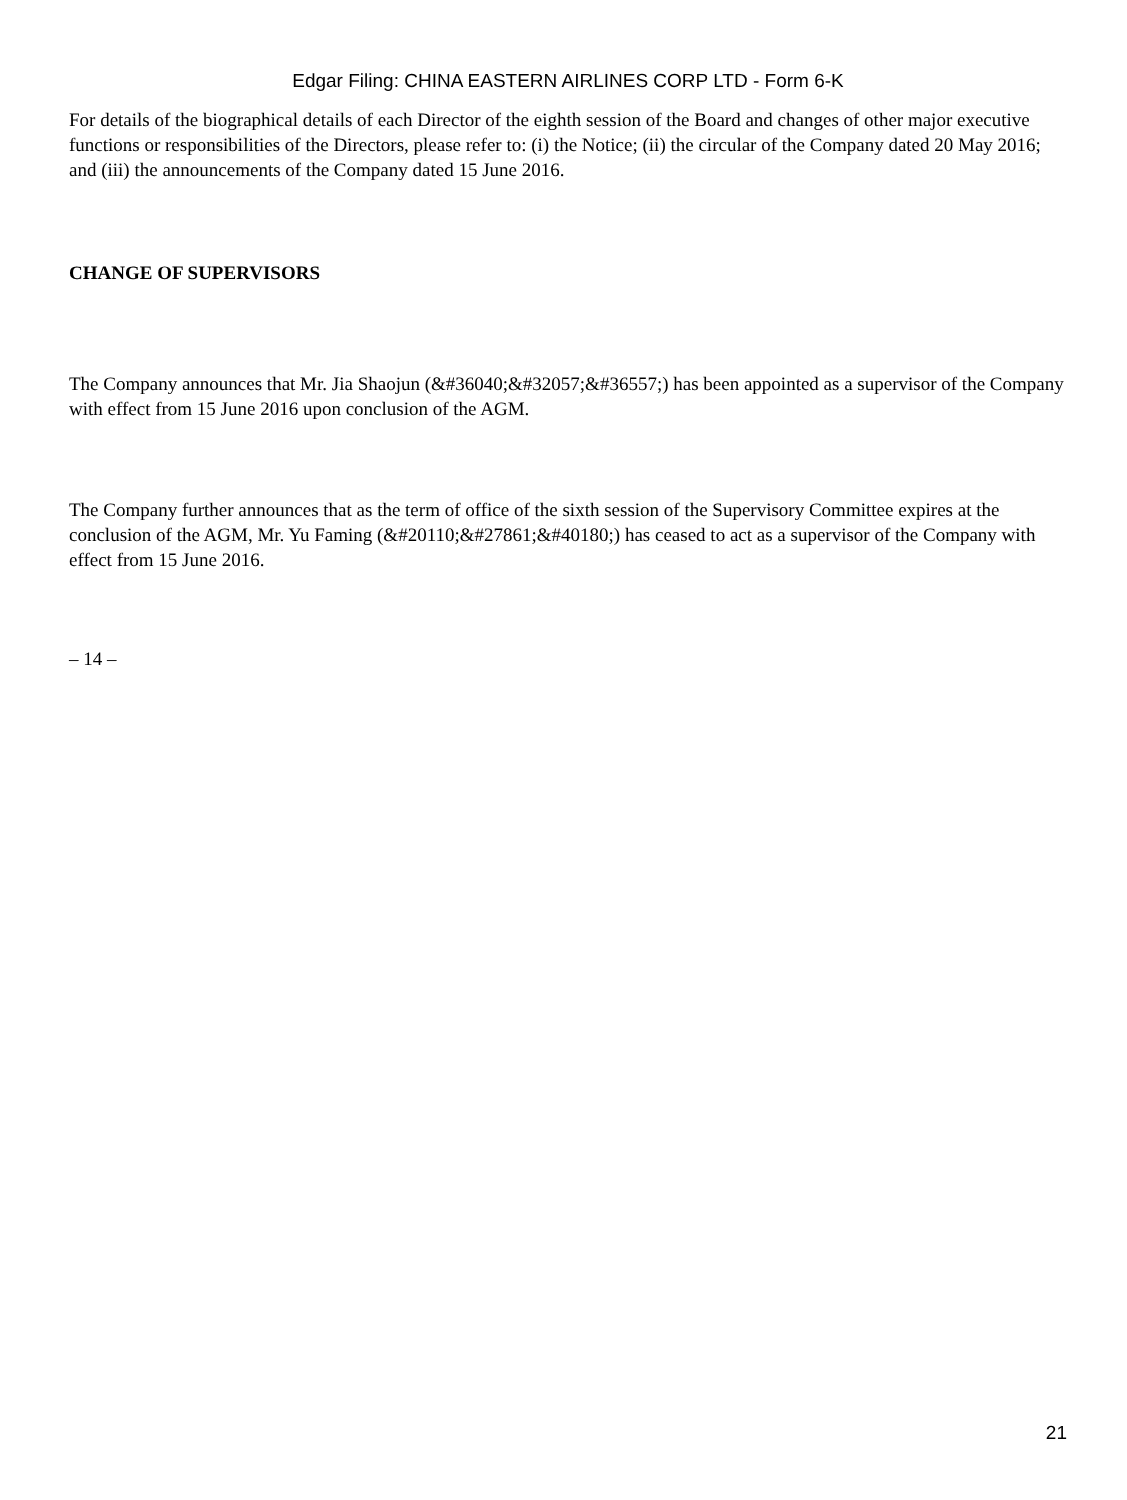Edgar Filing: CHINA EASTERN AIRLINES CORP LTD - Form 6-K
For details of the biographical details of each Director of the eighth session of the Board and changes of other major executive functions or responsibilities of the Directors, please refer to: (i) the Notice; (ii) the circular of the Company dated 20 May 2016; and (iii) the announcements of the Company dated 15 June 2016.
CHANGE OF SUPERVISORS
The Company announces that Mr. Jia Shaojun (&#36040;&#32057;&#36557;) has been appointed as a supervisor of the Company with effect from 15 June 2016 upon conclusion of the AGM.
The Company further announces that as the term of office of the sixth session of the Supervisory Committee expires at the conclusion of the AGM, Mr. Yu Faming (&#20110;&#27861;&#40180;) has ceased to act as a supervisor of the Company with effect from 15 June 2016.
– 14 –
21